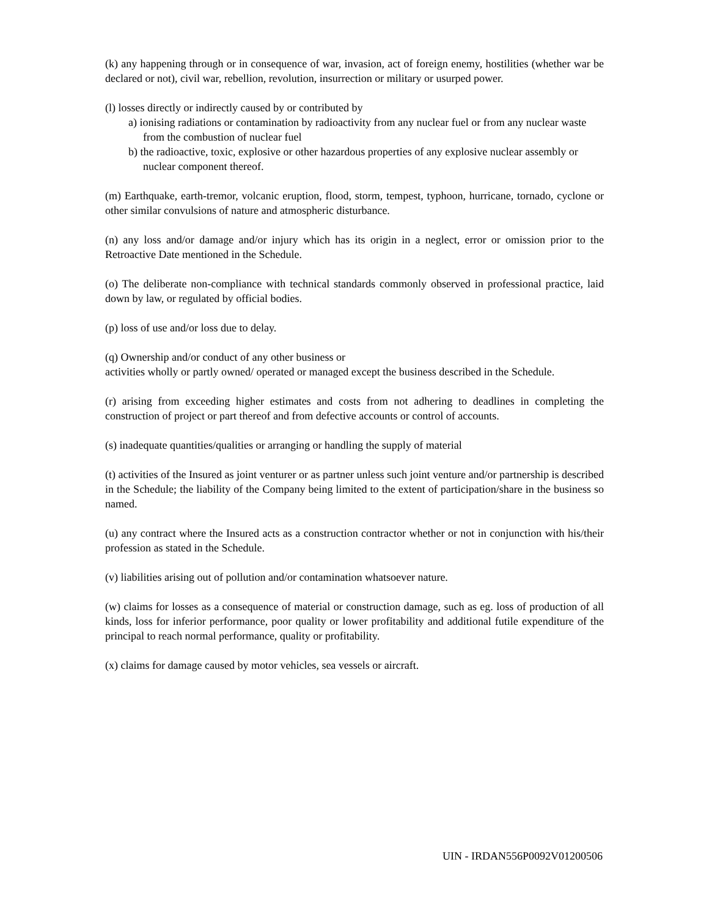(k) any happening through or in consequence of war, invasion, act of foreign enemy, hostilities (whether war be declared or not), civil war, rebellion, revolution, insurrection or military or usurped power.
(l) losses directly or indirectly caused by or contributed by
a) ionising radiations or contamination by radioactivity from any nuclear fuel or from any nuclear waste from the combustion of nuclear fuel
b) the radioactive, toxic, explosive or other hazardous properties of any explosive nuclear assembly or nuclear component thereof.
(m) Earthquake, earth-tremor, volcanic eruption, flood, storm, tempest, typhoon, hurricane, tornado, cyclone or other similar convulsions of nature and atmospheric disturbance.
(n) any loss and/or damage and/or injury which has its origin in a neglect, error or omission prior to the Retroactive Date mentioned in the Schedule.
(o) The deliberate non-compliance with technical standards commonly observed in professional practice, laid down by law, or regulated by official bodies.
(p) loss of use and/or loss due to delay.
(q) Ownership and/or conduct of any other business or
activities wholly or partly owned/ operated or managed except the business described in the Schedule.
(r) arising from exceeding higher estimates and costs from not adhering to deadlines in completing the construction of project or part thereof and from defective accounts or control of accounts.
(s) inadequate quantities/qualities or arranging or handling the supply of material
(t) activities of the Insured as joint venturer or as partner unless such joint venture and/or partnership is described in the Schedule; the liability of the Company being limited to the extent of participation/share in the business so named.
(u) any contract where the Insured acts as a construction contractor whether or not in conjunction with his/their profession as stated in the Schedule.
(v) liabilities arising out of pollution and/or contamination whatsoever nature.
(w) claims for losses as a consequence of material or construction damage, such as eg. loss of production of all kinds, loss for inferior performance, poor quality or lower profitability and additional futile expenditure of the principal to reach normal performance, quality or profitability.
(x) claims for damage caused by motor vehicles, sea vessels or aircraft.
UIN - IRDAN556P0092V01200506